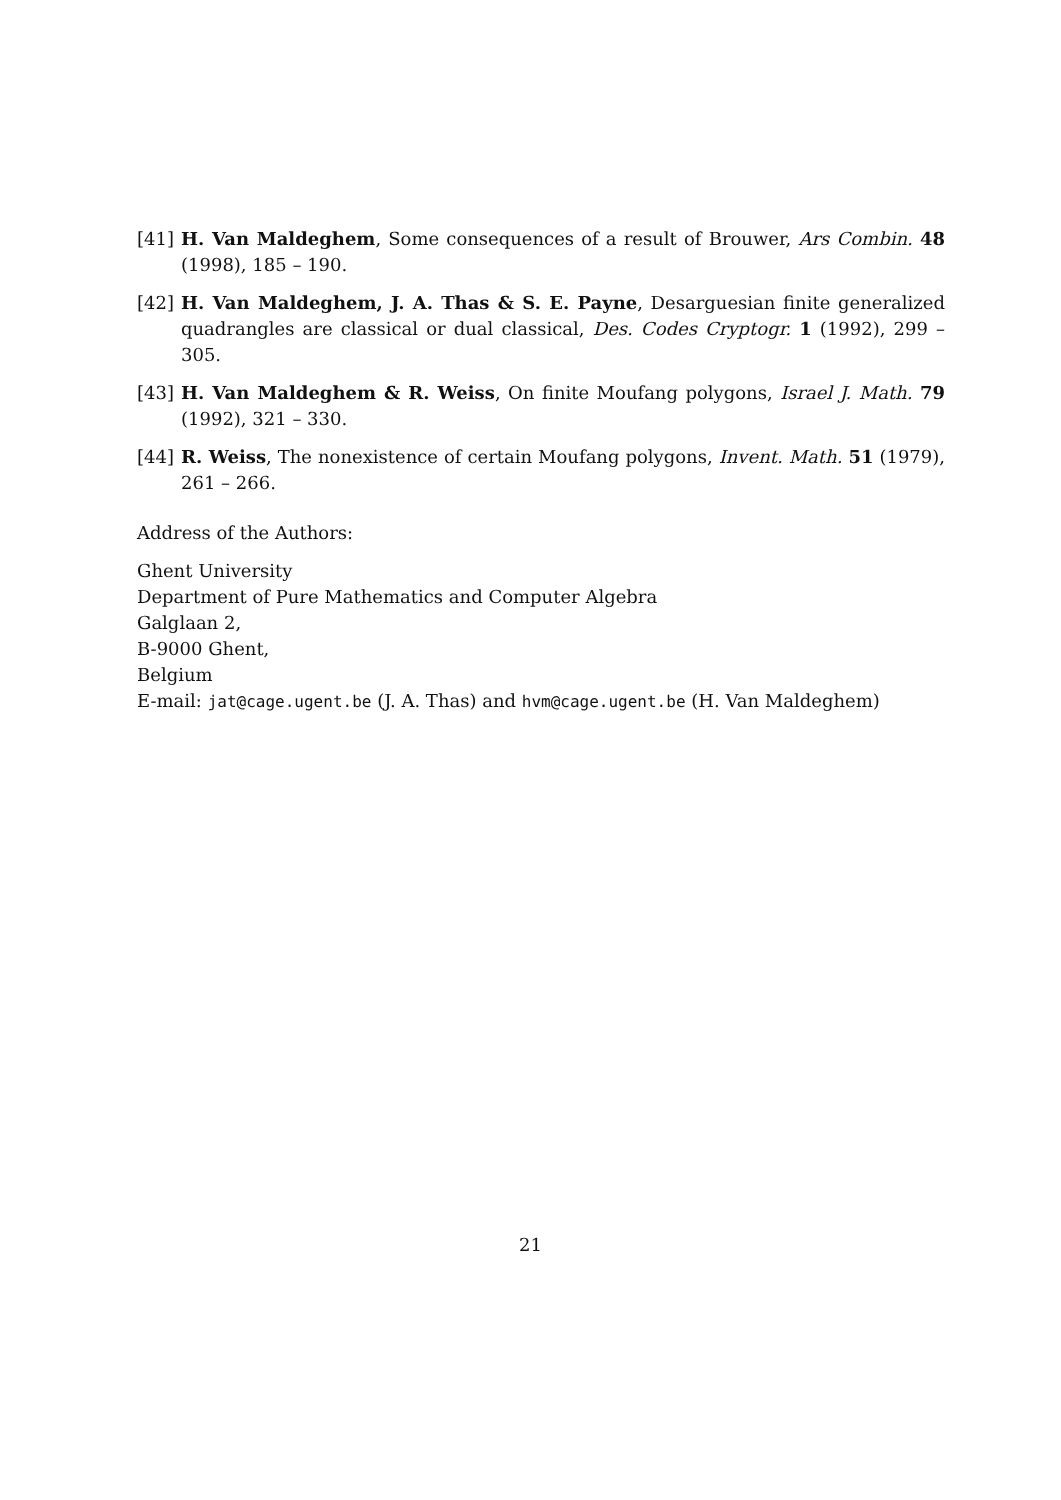[41] H. Van Maldeghem, Some consequences of a result of Brouwer, Ars Combin. 48 (1998), 185 – 190.
[42] H. Van Maldeghem, J. A. Thas & S. E. Payne, Desarguesian finite generalized quadrangles are classical or dual classical, Des. Codes Cryptogr. 1 (1992), 299 – 305.
[43] H. Van Maldeghem & R. Weiss, On finite Moufang polygons, Israel J. Math. 79 (1992), 321 – 330.
[44] R. Weiss, The nonexistence of certain Moufang polygons, Invent. Math. 51 (1979), 261 – 266.
Address of the Authors:
Ghent University
Department of Pure Mathematics and Computer Algebra
Galglaan 2,
B-9000 Ghent,
Belgium
E-mail: jat@cage.ugent.be (J. A. Thas) and hvm@cage.ugent.be (H. Van Maldeghem)
21